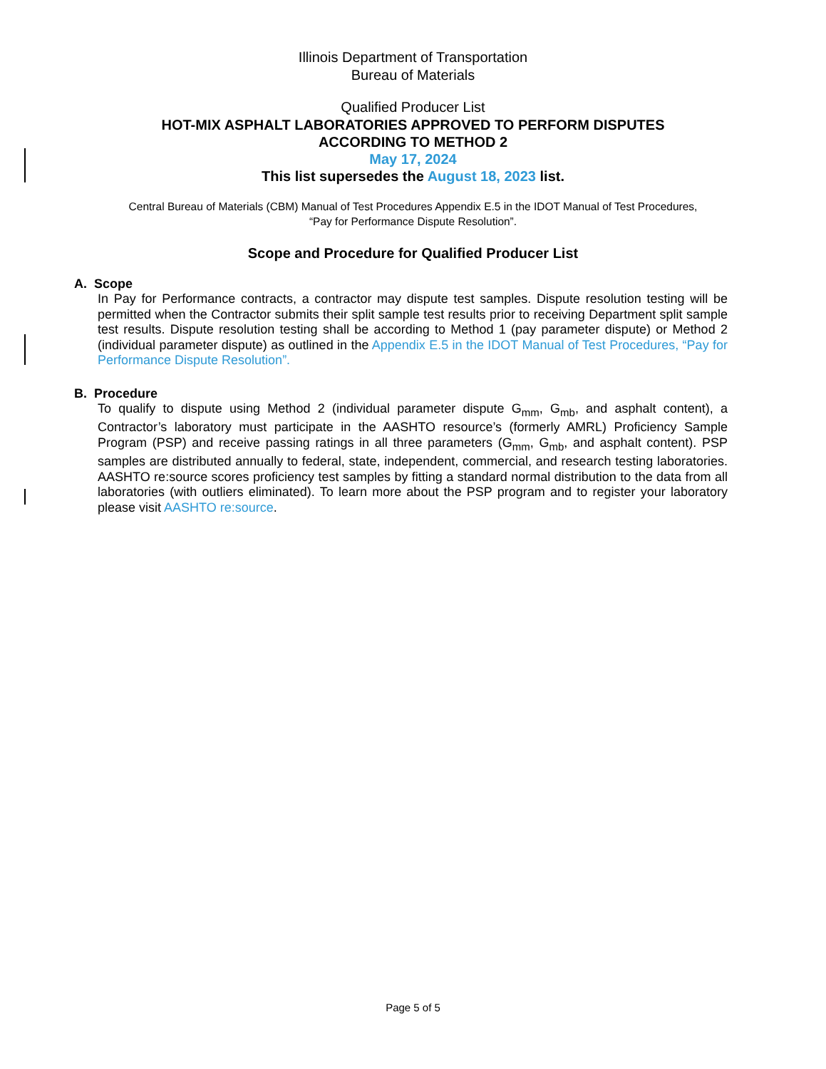Illinois Department of Transportation
Bureau of Materials
Qualified Producer List
HOT-MIX ASPHALT LABORATORIES APPROVED TO PERFORM DISPUTES
ACCORDING TO METHOD 2
May 17, 2024
This list supersedes the August 18, 2023 list.
Central Bureau of Materials (CBM) Manual of Test Procedures Appendix E.5 in the IDOT Manual of Test Procedures,
“Pay for Performance Dispute Resolution”.
Scope and Procedure for Qualified Producer List
A. Scope
In Pay for Performance contracts, a contractor may dispute test samples. Dispute resolution testing will be permitted when the Contractor submits their split sample test results prior to receiving Department split sample test results. Dispute resolution testing shall be according to Method 1 (pay parameter dispute) or Method 2 (individual parameter dispute) as outlined in the Appendix E.5 in the IDOT Manual of Test Procedures, “Pay for Performance Dispute Resolution”.
B. Procedure
To qualify to dispute using Method 2 (individual parameter dispute G<sub>mm</sub>, G<sub>mb</sub>, and asphalt content), a Contractor’s laboratory must participate in the AASHTO resource’s (formerly AMRL) Proficiency Sample Program (PSP) and receive passing ratings in all three parameters (G<sub>mm</sub>, G<sub>mb</sub>, and asphalt content). PSP samples are distributed annually to federal, state, independent, commercial, and research testing laboratories. AASHTO re:source scores proficiency test samples by fitting a standard normal distribution to the data from all laboratories (with outliers eliminated). To learn more about the PSP program and to register your laboratory please visit AASHTO re:source.
Page 5 of 5